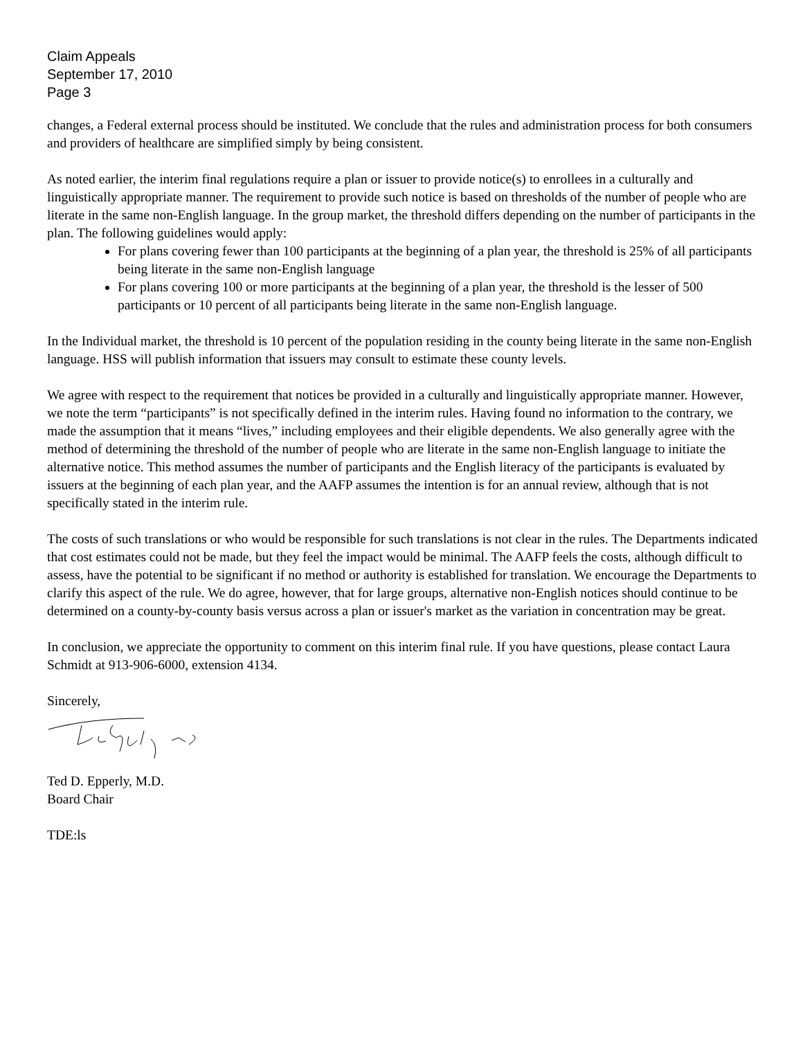Claim Appeals
September 17, 2010
Page 3
changes, a Federal external process should be instituted. We conclude that the rules and administration process for both consumers and providers of healthcare are simplified simply by being consistent.
As noted earlier, the interim final regulations require a plan or issuer to provide notice(s) to enrollees in a culturally and linguistically appropriate manner. The requirement to provide such notice is based on thresholds of the number of people who are literate in the same non-English language. In the group market, the threshold differs depending on the number of participants in the plan. The following guidelines would apply:
For plans covering fewer than 100 participants at the beginning of a plan year, the threshold is 25% of all participants being literate in the same non-English language
For plans covering 100 or more participants at the beginning of a plan year, the threshold is the lesser of 500 participants or 10 percent of all participants being literate in the same non-English language.
In the Individual market, the threshold is 10 percent of the population residing in the county being literate in the same non-English language. HSS will publish information that issuers may consult to estimate these county levels.
We agree with respect to the requirement that notices be provided in a culturally and linguistically appropriate manner. However, we note the term “participants” is not specifically defined in the interim rules. Having found no information to the contrary, we made the assumption that it means “lives,” including employees and their eligible dependents. We also generally agree with the method of determining the threshold of the number of people who are literate in the same non-English language to initiate the alternative notice. This method assumes the number of participants and the English literacy of the participants is evaluated by issuers at the beginning of each plan year, and the AAFP assumes the intention is for an annual review, although that is not specifically stated in the interim rule.
The costs of such translations or who would be responsible for such translations is not clear in the rules. The Departments indicated that cost estimates could not be made, but they feel the impact would be minimal. The AAFP feels the costs, although difficult to assess, have the potential to be significant if no method or authority is established for translation. We encourage the Departments to clarify this aspect of the rule. We do agree, however, that for large groups, alternative non-English notices should continue to be determined on a county-by-county basis versus across a plan or issuer's market as the variation in concentration may be great.
In conclusion, we appreciate the opportunity to comment on this interim final rule. If you have questions, please contact Laura Schmidt at 913-906-6000, extension 4134.
Sincerely,
Ted D. Epperly, M.D.
Board Chair
TDE:ls